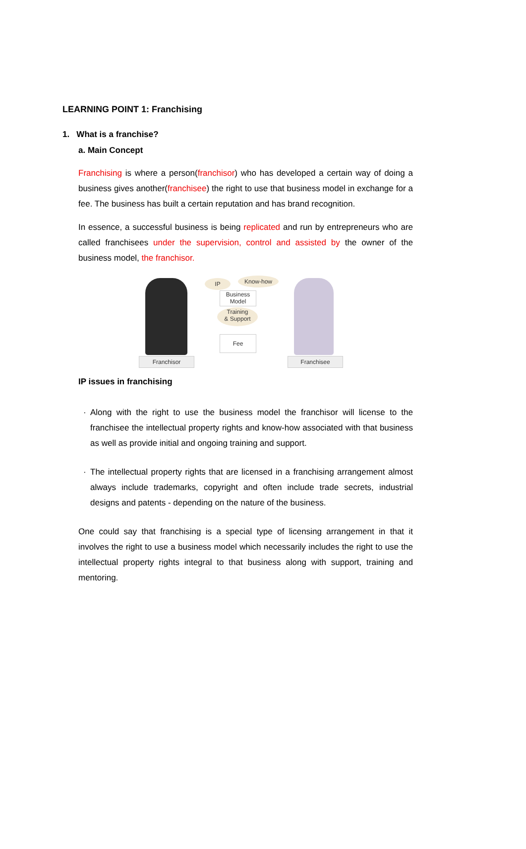LEARNING POINT 1: Franchising
1. What is a franchise?
a. Main Concept
Franchising is where a person(franchisor) who has developed a certain way of doing a business gives another(franchisee) the right to use that business model in exchange for a fee. The business has built a certain reputation and has brand recognition.
In essence, a successful business is being replicated and run by entrepreneurs who are called franchisees under the supervision, control and assisted by the owner of the business model, the franchisor.
IP Know-how
Business
Model
Training
& Support
Fee
Franchisor Franchisee
IP issues in franchising
· Along with the right to use the business model the franchisor will license to the franchisee the intellectual property rights and know-how associated with that business as well as provide initial and ongoing training and support.
· The intellectual property rights that are licensed in a franchising arrangement almost always include trademarks, copyright and often include trade secrets, industrial designs and patents - depending on the nature of the business.
One could say that franchising is a special type of licensing arrangement in that it involves the right to use a business model which necessarily includes the right to use the intellectual property rights integral to that business along with support, training and mentoring.